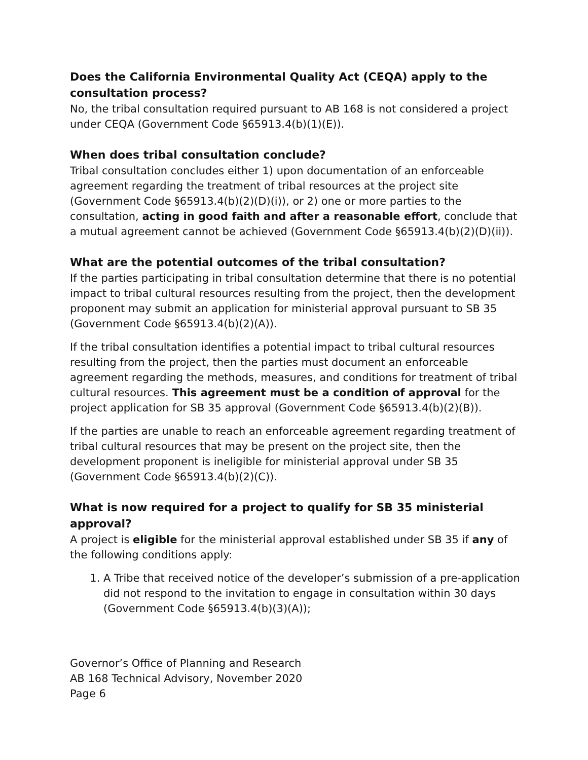Does the California Environmental Quality Act (CEQA) apply to the consultation process?
No, the tribal consultation required pursuant to AB 168 is not considered a project under CEQA (Government Code §65913.4(b)(1)(E)).
When does tribal consultation conclude?
Tribal consultation concludes either 1) upon documentation of an enforceable agreement regarding the treatment of tribal resources at the project site (Government Code §65913.4(b)(2)(D)(i)), or 2) one or more parties to the consultation, acting in good faith and after a reasonable effort, conclude that a mutual agreement cannot be achieved (Government Code §65913.4(b)(2)(D)(ii)).
What are the potential outcomes of the tribal consultation?
If the parties participating in tribal consultation determine that there is no potential impact to tribal cultural resources resulting from the project, then the development proponent may submit an application for ministerial approval pursuant to SB 35 (Government Code §65913.4(b)(2)(A)).
If the tribal consultation identifies a potential impact to tribal cultural resources resulting from the project, then the parties must document an enforceable agreement regarding the methods, measures, and conditions for treatment of tribal cultural resources. This agreement must be a condition of approval for the project application for SB 35 approval (Government Code §65913.4(b)(2)(B)).
If the parties are unable to reach an enforceable agreement regarding treatment of tribal cultural resources that may be present on the project site, then the development proponent is ineligible for ministerial approval under SB 35 (Government Code §65913.4(b)(2)(C)).
What is now required for a project to qualify for SB 35 ministerial approval?
A project is eligible for the ministerial approval established under SB 35 if any of the following conditions apply:
1. A Tribe that received notice of the developer’s submission of a pre-application did not respond to the invitation to engage in consultation within 30 days (Government Code §65913.4(b)(3)(A));
Governor’s Office of Planning and Research
AB 168 Technical Advisory, November 2020
Page 6